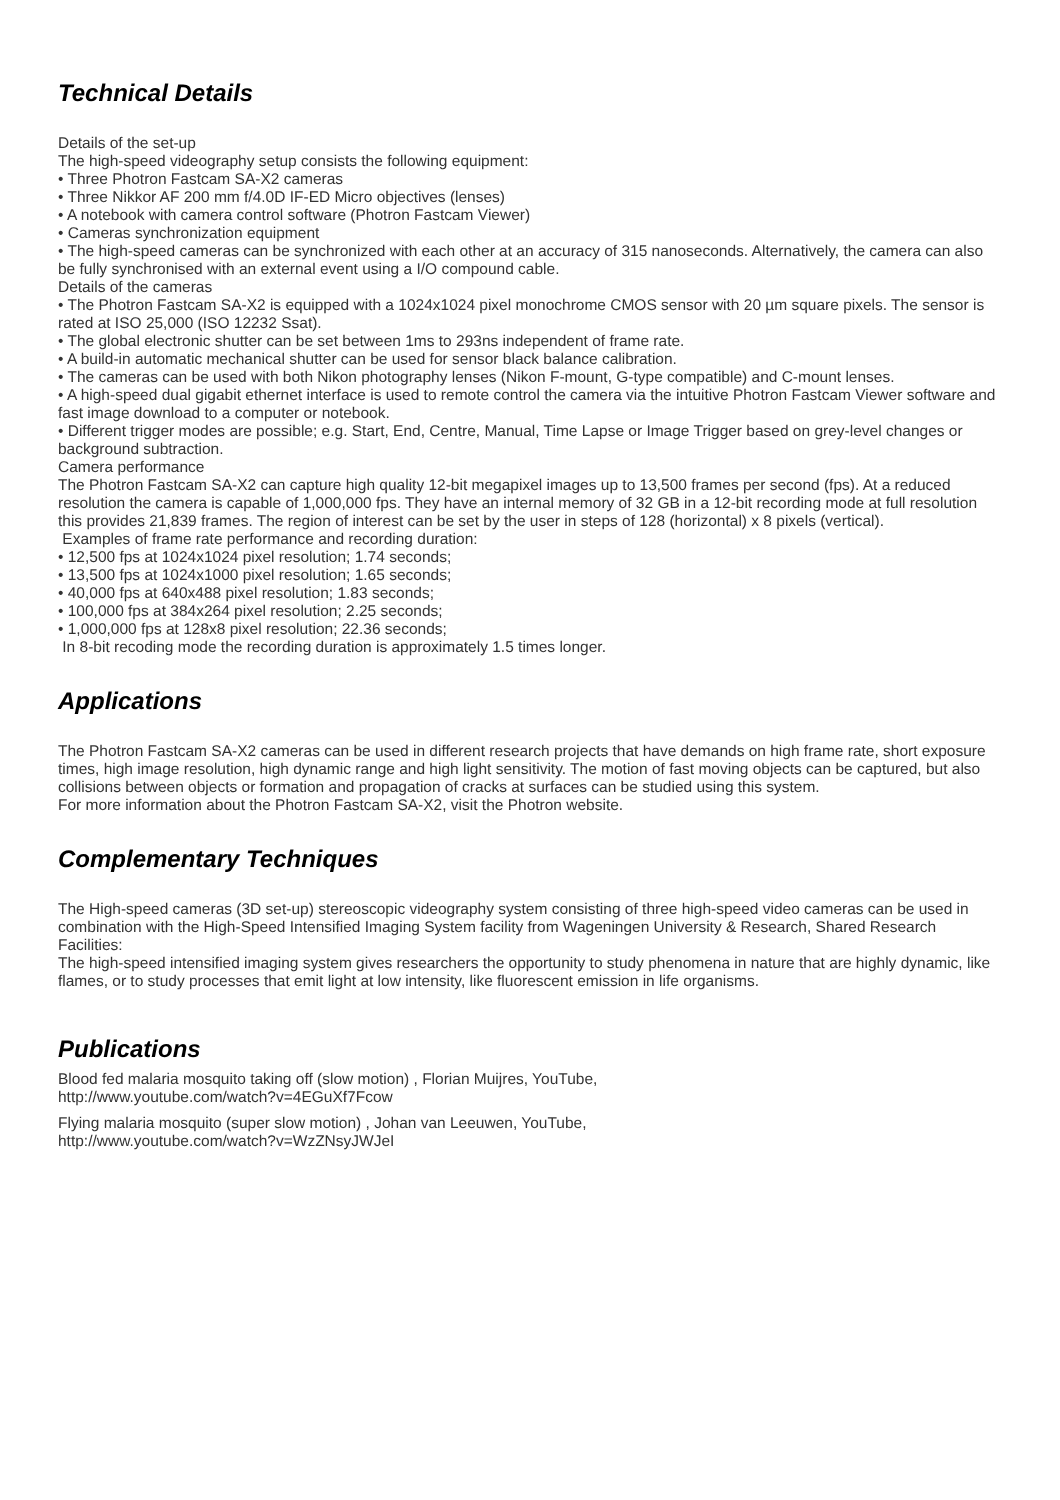Technical Details
Details of the set-up
The high-speed videography setup consists the following equipment:
• Three Photron Fastcam SA-X2 cameras
• Three Nikkor AF 200 mm f/4.0D IF-ED Micro objectives (lenses)
• A notebook with camera control software (Photron Fastcam Viewer)
• Cameras synchronization equipment
• The high-speed cameras can be synchronized with each other at an accuracy of 315 nanoseconds. Alternatively, the camera can also be fully synchronised with an external event using a I/O compound cable.
Details of the cameras
• The Photron Fastcam SA-X2 is equipped with a 1024x1024 pixel monochrome CMOS sensor with 20 µm square pixels. The sensor is rated at ISO 25,000 (ISO 12232 Ssat).
• The global electronic shutter can be set between 1ms to 293ns independent of frame rate.
• A build-in automatic mechanical shutter can be used for sensor black balance calibration.
• The cameras can be used with both Nikon photography lenses (Nikon F-mount, G-type compatible) and C-mount lenses.
• A high-speed dual gigabit ethernet interface is used to remote control the camera via the intuitive Photron Fastcam Viewer software and fast image download to a computer or notebook.
• Different trigger modes are possible; e.g. Start, End, Centre, Manual, Time Lapse or Image Trigger based on grey-level changes or background subtraction.
Camera performance
The Photron Fastcam SA-X2 can capture high quality 12-bit megapixel images up to 13,500 frames per second (fps). At a reduced resolution the camera is capable of 1,000,000 fps. They have an internal memory of 32 GB in a 12-bit recording mode at full resolution this provides 21,839 frames. The region of interest can be set by the user in steps of 128 (horizontal) x 8 pixels (vertical).
Examples of frame rate performance and recording duration:
• 12,500 fps at 1024x1024 pixel resolution; 1.74 seconds;
• 13,500 fps at 1024x1000 pixel resolution; 1.65 seconds;
• 40,000 fps at 640x488 pixel resolution; 1.83 seconds;
• 100,000 fps at 384x264 pixel resolution; 2.25 seconds;
• 1,000,000 fps at 128x8 pixel resolution; 22.36 seconds;
In 8-bit recoding mode the recording duration is approximately 1.5 times longer.
Applications
The Photron Fastcam SA-X2 cameras can be used in different research projects that have demands on high frame rate, short exposure times, high image resolution, high dynamic range and high light sensitivity. The motion of fast moving objects can be captured, but also collisions between objects or formation and propagation of cracks at surfaces can be studied using this system.
For more information about the Photron Fastcam SA-X2, visit the Photron website.
Complementary Techniques
The High-speed cameras (3D set-up) stereoscopic videography system consisting of three high-speed video cameras can be used in combination with the High-Speed Intensified Imaging System facility from Wageningen University & Research, Shared Research Facilities:
The high-speed intensified imaging system gives researchers the opportunity to study phenomena in nature that are highly dynamic, like flames, or to study processes that emit light at low intensity, like fluorescent emission in life organisms.
Publications
Blood fed malaria mosquito taking off (slow motion) , Florian Muijres, YouTube,
http://www.youtube.com/watch?v=4EGuXf7Fcow
Flying malaria mosquito (super slow motion) , Johan van Leeuwen, YouTube,
http://www.youtube.com/watch?v=WzZNsyJWJeI